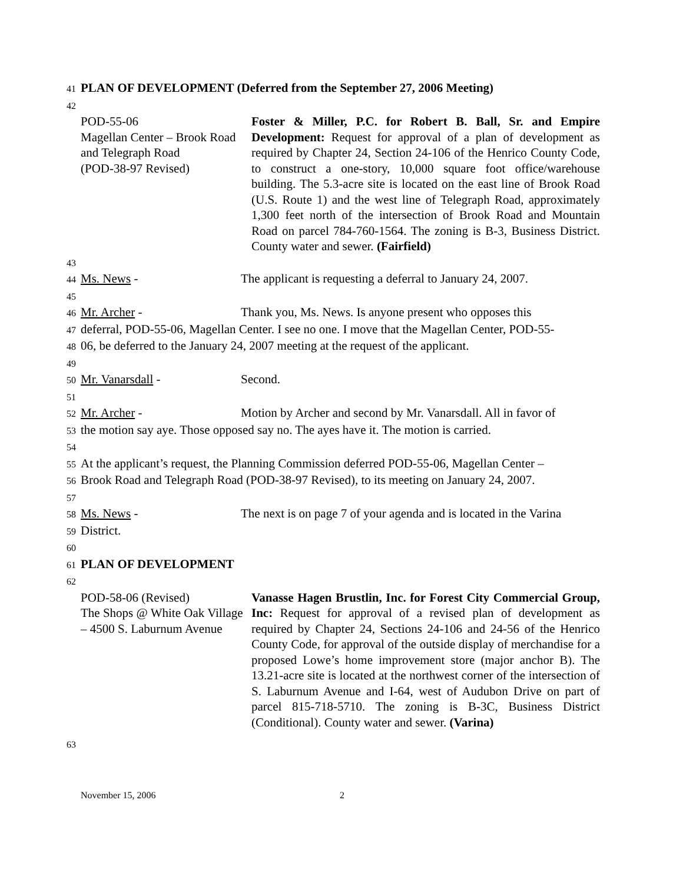41 PLAN OF DEVELOPMENT (Deferred from the September 27, 2006 Meeting)
42
POD-55-06
Magellan Center – Brook Road and Telegraph Road
(POD-38-97 Revised)
Foster & Miller, P.C. for Robert B. Ball, Sr. and Empire Development: Request for approval of a plan of development as required by Chapter 24, Section 24-106 of the Henrico County Code, to construct a one-story, 10,000 square foot office/warehouse building. The 5.3-acre site is located on the east line of Brook Road (U.S. Route 1) and the west line of Telegraph Road, approximately 1,300 feet north of the intersection of Brook Road and Mountain Road on parcel 784-760-1564. The zoning is B-3, Business District. County water and sewer. (Fairfield)
43
44 Ms. News - The applicant is requesting a deferral to January 24, 2007.
45
46 Mr. Archer - Thank you, Ms. News. Is anyone present who opposes this
47 deferral, POD-55-06, Magellan Center. I see no one. I move that the Magellan Center, POD-55-
48 06, be deferred to the January 24, 2007 meeting at the request of the applicant.
49
50 Mr. Vanarsdall - Second.
51
52 Mr. Archer - Motion by Archer and second by Mr. Vanarsdall. All in favor of
53 the motion say aye. Those opposed say no. The ayes have it. The motion is carried.
54
55 At the applicant’s request, the Planning Commission deferred POD-55-06, Magellan Center –
56 Brook Road and Telegraph Road (POD-38-97 Revised), to its meeting on January 24, 2007.
57
58 Ms. News - The next is on page 7 of your agenda and is located in the Varina
59 District.
60
61 PLAN OF DEVELOPMENT
62
POD-58-06 (Revised)
The Shops @ White Oak Village – 4500 S. Laburnum Avenue
Vanasse Hagen Brustlin, Inc. for Forest City Commercial Group, Inc: Request for approval of a revised plan of development as required by Chapter 24, Sections 24-106 and 24-56 of the Henrico County Code, for approval of the outside display of merchandise for a proposed Lowe’s home improvement store (major anchor B). The 13.21-acre site is located at the northwest corner of the intersection of S. Laburnum Avenue and I-64, west of Audubon Drive on part of parcel 815-718-5710. The zoning is B-3C, Business District (Conditional). County water and sewer. (Varina)
63
November 15, 2006 2